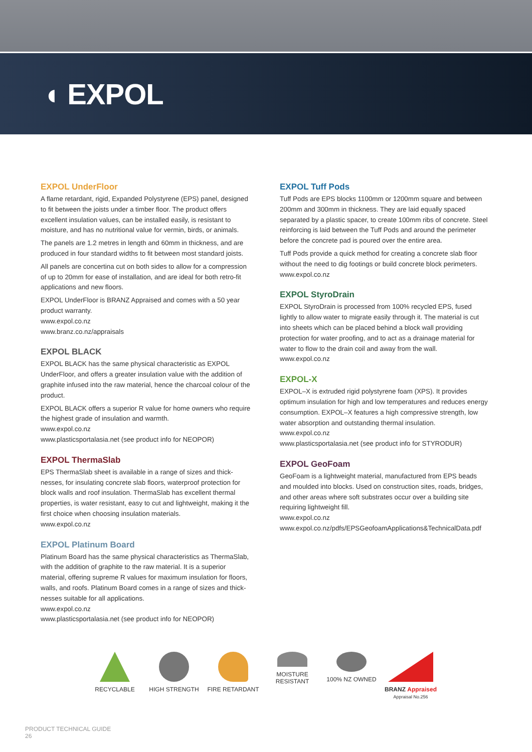◖ EXPOL
EXPOL UnderFloor
A flame retardant, rigid, Expanded Polystyrene (EPS) panel, designed to fit between the joists under a timber floor. The product offers excellent insulation values, can be installed easily, is resistant to moisture, and has no nutritional value for vermin, birds, or animals.
The panels are 1.2 metres in length and 60mm in thickness, and are produced in four standard widths to fit between most standard joists.
All panels are concertina cut on both sides to allow for a compression of up to 20mm for ease of installation, and are ideal for both retro-fit applications and new floors.
EXPOL UnderFloor is BRANZ Appraised and comes with a 50 year product warranty.
www.expol.co.nz
www.branz.co.nz/appraisals
EXPOL BLACK
EXPOL BLACK has the same physical characteristic as EXPOL UnderFloor, and offers a greater insulation value with the addition of graphite infused into the raw material, hence the charcoal colour of the product.
EXPOL BLACK offers a superior R value for home owners who require the highest grade of insulation and warmth.
www.expol.co.nz
www.plasticsportalasia.net (see product info for NEOPOR)
EXPOL ThermaSlab
EPS ThermaSlab sheet is available in a range of sizes and thick-nesses, for insulating concrete slab floors, waterproof protection for block walls and roof insulation. ThermaSlab has excellent thermal properties, is water resistant, easy to cut and lightweight, making it the first choice when choosing insulation materials.
www.expol.co.nz
EXPOL Platinum Board
Platinum Board has the same physical characteristics as ThermaSlab, with the addition of graphite to the raw material. It is a superior material, offering supreme R values for maximum insulation for floors, walls, and roofs. Platinum Board comes in a range of sizes and thick-nesses suitable for all applications.
www.expol.co.nz
www.plasticsportalasia.net (see product info for NEOPOR)
EXPOL Tuff Pods
Tuff Pods are EPS blocks 1100mm or 1200mm square and between 200mm and 300mm in thickness. They are laid equally spaced separated by a plastic spacer, to create 100mm ribs of concrete. Steel reinforcing is laid between the Tuff Pods and around the perimeter before the concrete pad is poured over the entire area.
Tuff Pods provide a quick method for creating a concrete slab floor without the need to dig footings or build concrete block perimeters.
www.expol.co.nz
EXPOL StyroDrain
EXPOL StyroDrain is processed from 100% recycled EPS, fused lightly to allow water to migrate easily through it. The material is cut into sheets which can be placed behind a block wall providing protection for water proofing, and to act as a drainage material for water to flow to the drain coil and away from the wall.
www.expol.co.nz
EXPOL-X
EXPOL–X is extruded rigid polystyrene foam (XPS). It provides optimum insulation for high and low temperatures and reduces energy consumption. EXPOL–X features a high compressive strength, low water absorption and outstanding thermal insulation.
www.expol.co.nz
www.plasticsportalasia.net (see product info for STYRODUR)
EXPOL GeoFoam
GeoFoam is a lightweight material, manufactured from EPS beads and moulded into blocks. Used on construction sites, roads, bridges, and other areas where soft substrates occur over a building site requiring lightweight fill.
www.expol.co.nz
www.expol.co.nz/pdfs/EPSGeofoamApplications&TechnicalData.pdf
RECYCLABLE HIGH STRENGTH FIRE RETARDANT MOISTURE RESISTANT
100% NZ OWNED BRANZ Appraised
Appraisal No.256
PRODUCT TECHNICAL GUIDE
26